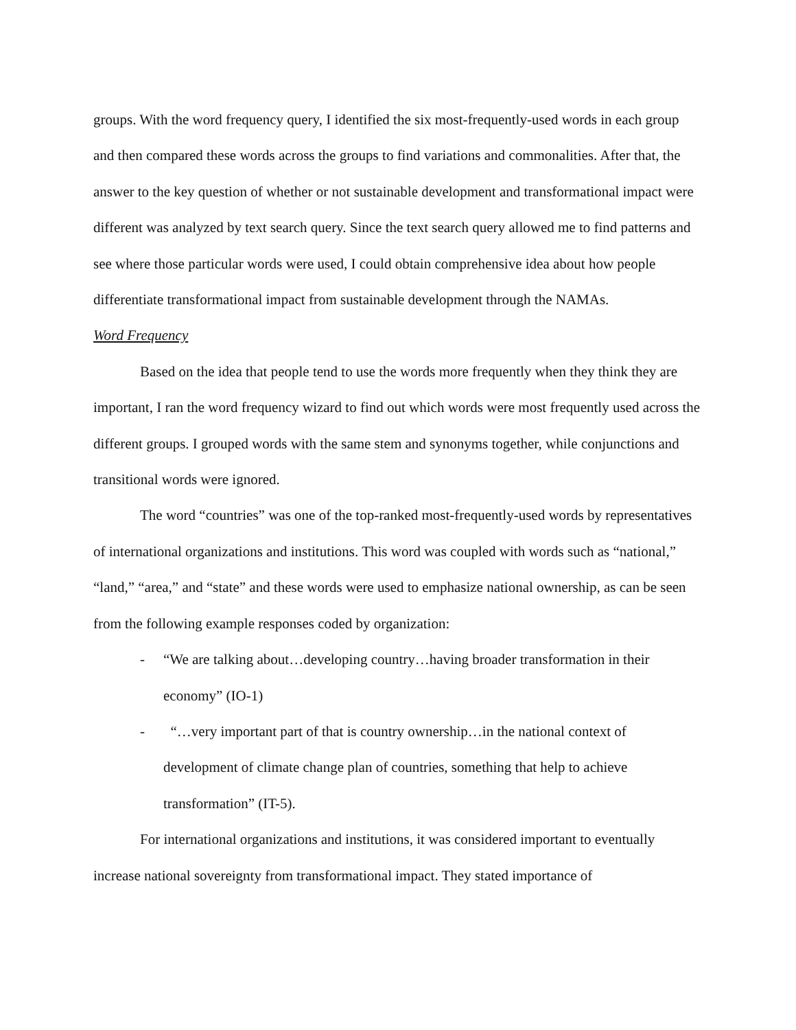groups. With the word frequency query, I identified the six most-frequently-used words in each group and then compared these words across the groups to find variations and commonalities. After that, the answer to the key question of whether or not sustainable development and transformational impact were different was analyzed by text search query. Since the text search query allowed me to find patterns and see where those particular words were used, I could obtain comprehensive idea about how people differentiate transformational impact from sustainable development through the NAMAs.
Word Frequency
Based on the idea that people tend to use the words more frequently when they think they are important, I ran the word frequency wizard to find out which words were most frequently used across the different groups. I grouped words with the same stem and synonyms together, while conjunctions and transitional words were ignored.
The word “countries” was one of the top-ranked most-frequently-used words by representatives of international organizations and institutions. This word was coupled with words such as “national,” “land,” “area,” and “state” and these words were used to emphasize national ownership, as can be seen from the following example responses coded by organization:
- “We are talking about…developing country…having broader transformation in their economy” (IO-1)
- “…very important part of that is country ownership…in the national context of development of climate change plan of countries, something that help to achieve transformation” (IT-5).
For international organizations and institutions, it was considered important to eventually increase national sovereignty from transformational impact. They stated importance of